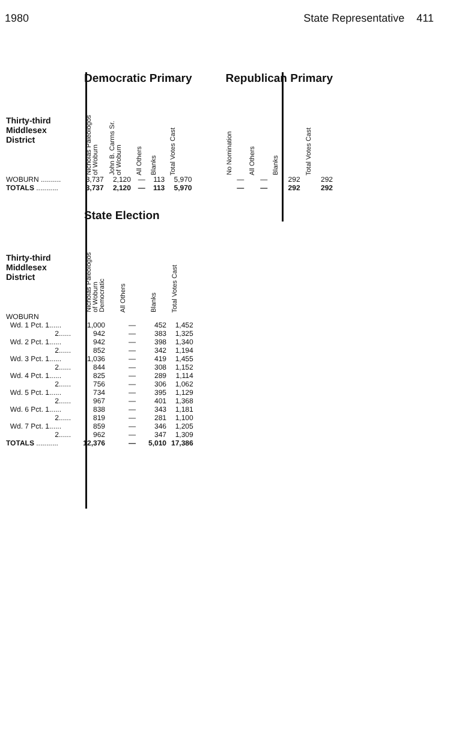1980 State Representative 411
| | Democratic Primary | | | | | | Republican Primary | | | |
| Thirty-third Middlesex District | Nicholas Paleologos of Woburn | John B. Carrns Sr. of Woburn | All Others | Blanks | Total Votes Cast | | No Nomination | All Others | Blanks | Total Votes Cast |
| WOBURN .......... | 3,737 | 2,120 | — | 113 | 5,970 | | — | — | 292 | 292 |
| TOTALS ........... | 3,737 | 2,120 | — | 113 | 5,970 | | — | — | 292 | 292 |
| | State Election | | | |
| Thirty-third Middlesex District | Nicholas Paleologos of Woburn Democratic | All Others | Blanks | Total Votes Cast |
| WOBURN | | | | |
| Wd. 1 Pct. 1...... | 1,000 | — | 452 | 1,452 |
| 2...... | 942 | — | 383 | 1,325 |
| Wd. 2 Pct. 1...... | 942 | — | 398 | 1,340 |
| 2...... | 852 | — | 342 | 1,194 |
| Wd. 3 Pct. 1...... | 1,036 | — | 419 | 1,455 |
| 2...... | 844 | — | 308 | 1,152 |
| Wd. 4 Pct. 1...... | 825 | — | 289 | 1,114 |
| 2...... | 756 | — | 306 | 1,062 |
| Wd. 5 Pct. 1...... | 734 | — | 395 | 1,129 |
| 2...... | 967 | — | 401 | 1,368 |
| Wd. 6 Pct. 1...... | 838 | — | 343 | 1,181 |
| 2...... | 819 | — | 281 | 1,100 |
| Wd. 7 Pct. 1...... | 859 | — | 346 | 1,205 |
| 2...... | 962 | — | 347 | 1,309 |
| TOTALS ........... | 12,376 | — | 5,010 | 17,386 |